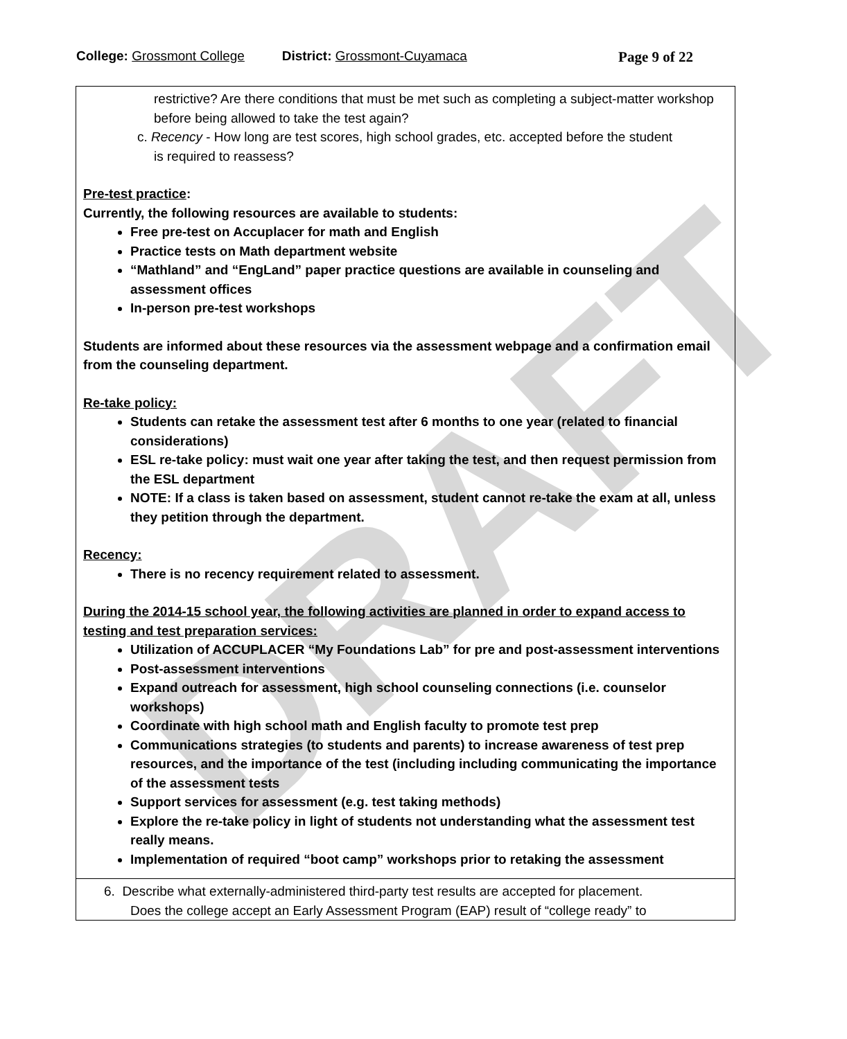DRAFT
College: Grossmont College District: Grossmont-Cuyamaca Page 9 of 22
restrictive? Are there conditions that must be met such as completing a subject-matter workshop before being allowed to take the test again?
c. Recency - How long are test scores, high school grades, etc. accepted before the student
is required to reassess?
Pre-test practice:
Currently, the following resources are available to students:
Free pre-test on Accuplacer for math and English
Practice tests on Math department website
“Mathland” and “EngLand” paper practice questions are available in counseling and assessment offices
In-person pre-test workshops
Students are informed about these resources via the assessment webpage and a confirmation email from the counseling department.
Re-take policy:
Students can retake the assessment test after 6 months to one year (related to financial considerations)
ESL re-take policy: must wait one year after taking the test, and then request permission from the ESL department
NOTE: If a class is taken based on assessment, student cannot re-take the exam at all, unless they petition through the department.
Recency:
There is no recency requirement related to assessment.
During the 2014-15 school year, the following activities are planned in order to expand access to testing and test preparation services:
Utilization of ACCUPLACER “My Foundations Lab” for pre and post-assessment interventions
Post-assessment interventions
Expand outreach for assessment, high school counseling connections (i.e. counselor workshops)
Coordinate with high school math and English faculty to promote test prep
Communications strategies (to students and parents) to increase awareness of test prep resources, and the importance of the test (including including communicating the importance of the assessment tests
Support services for assessment (e.g. test taking methods)
Explore the re-take policy in light of students not understanding what the assessment test really means.
Implementation of required “boot camp” workshops prior to retaking the assessment
6. Describe what externally-administered third-party test results are accepted for placement.
Does the college accept an Early Assessment Program (EAP) result of “college ready” to